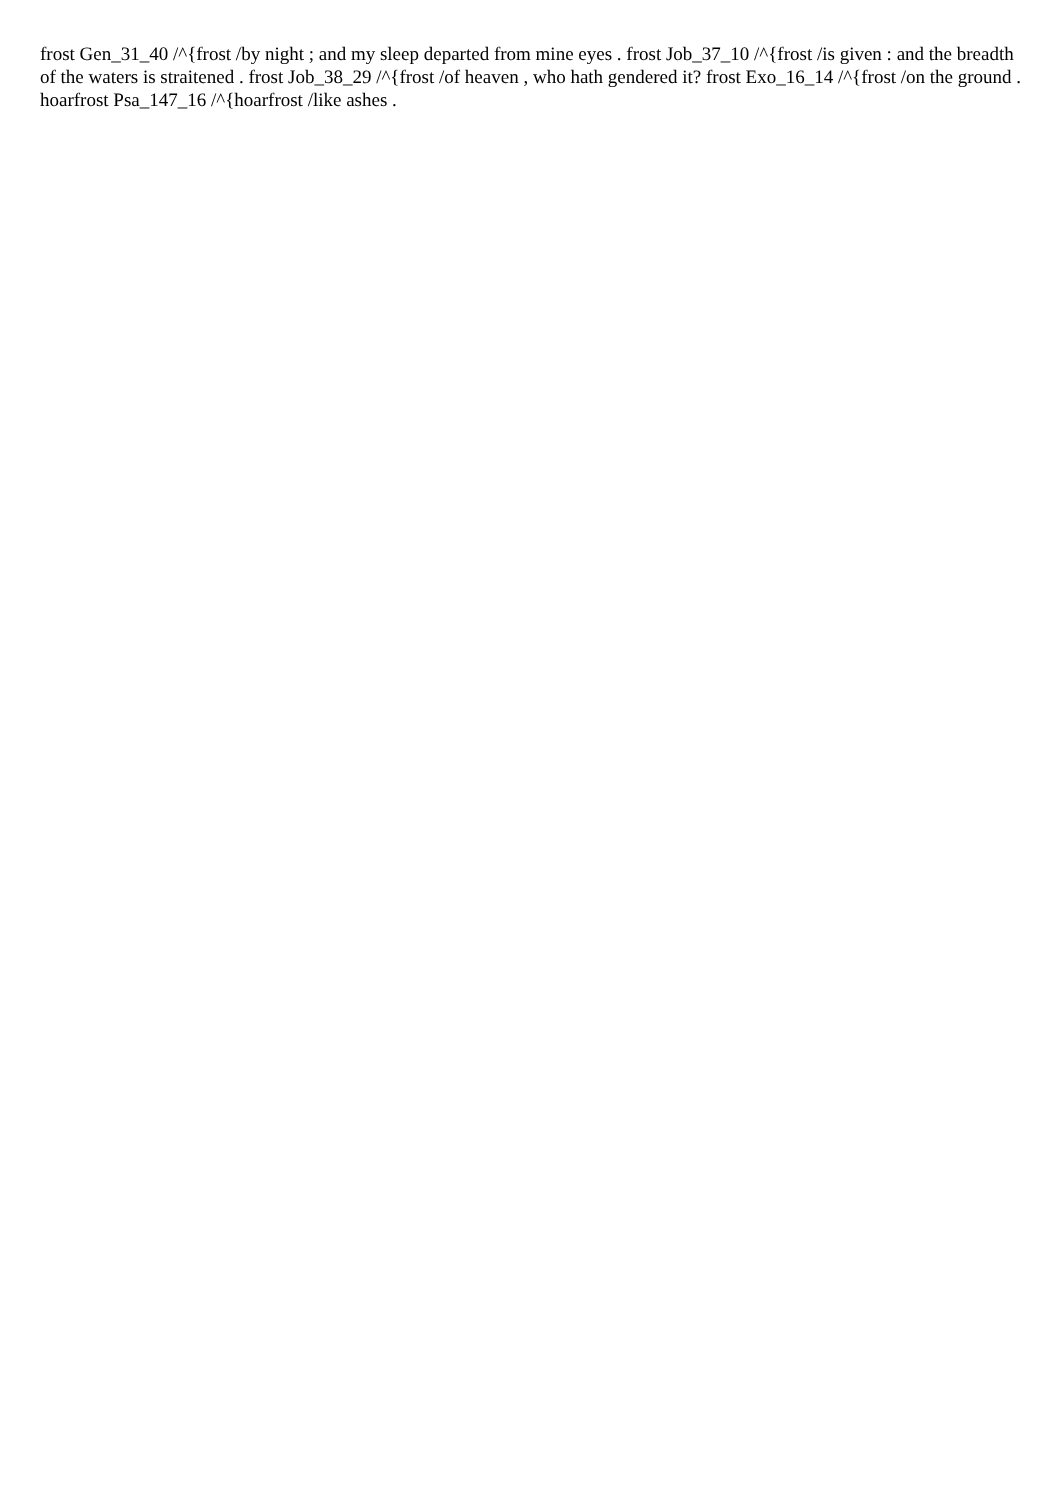frost Gen_31_40 /^{frost /by night ; and my sleep departed from mine eyes . frost Job_37_10 /^{frost /is given : and the breadth of the waters is straitened . frost Job_38_29 /^{frost /of heaven , who hath gendered it? frost Exo_16_14 /^{frost /on the ground . hoarfrost Psa_147_16 /^{hoarfrost /like ashes .